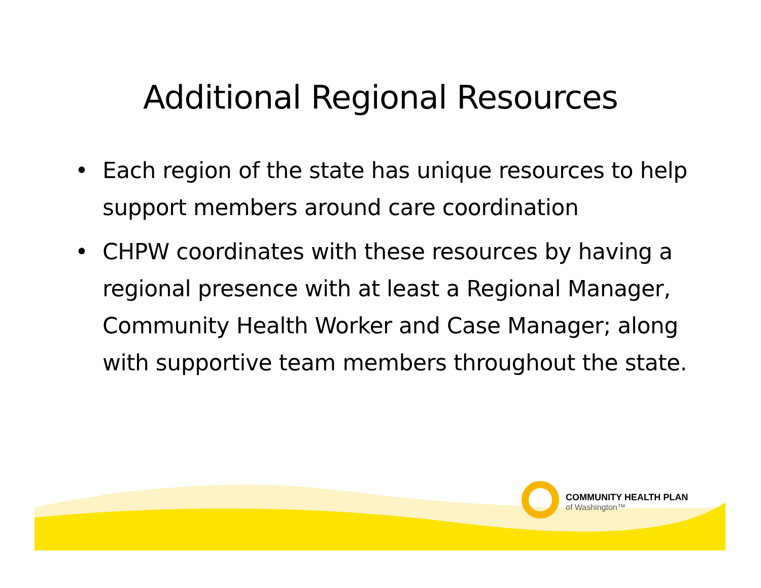Additional Regional Resources
• Each region of the state has unique resources to help support members around care coordination
• CHPW coordinates with these resources by having a regional presence with at least a Regional Manager, Community Health Worker and Case Manager; along with supportive team members throughout the state.
COMMUNITY HEALTH PLAN
of Washington™